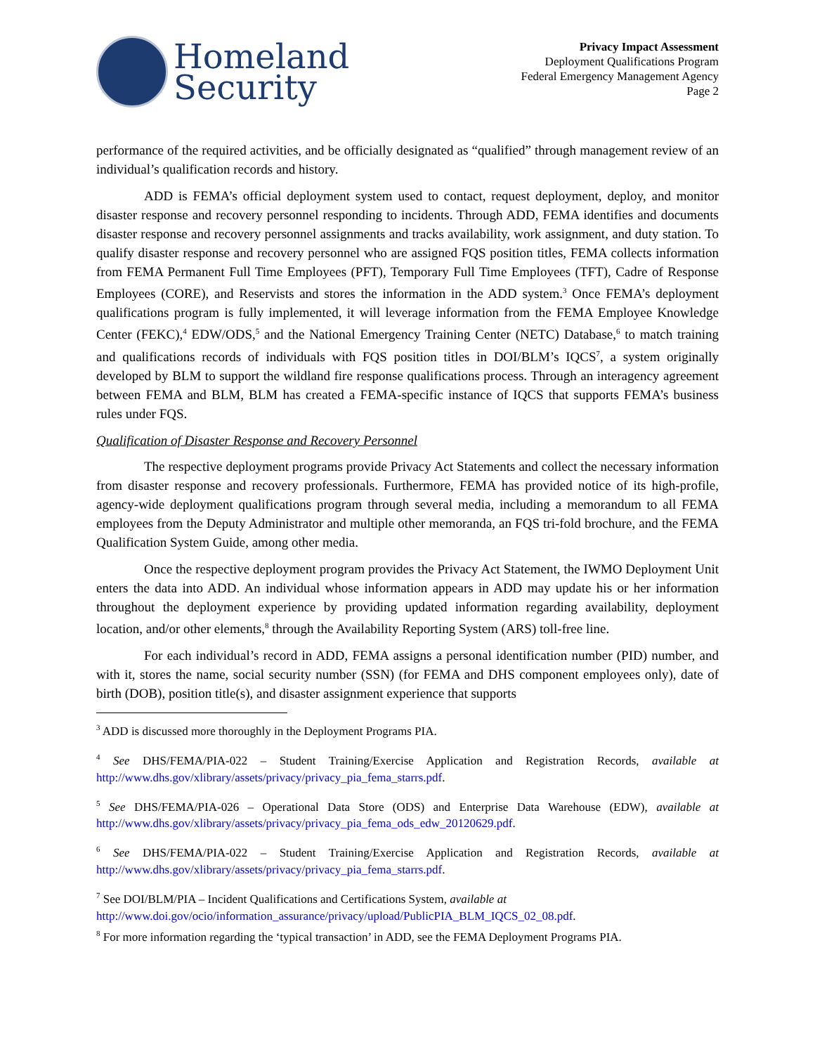Homeland
Security
Privacy Impact Assessment
Deployment Qualifications Program
Federal Emergency Management Agency
Page 2
performance of the required activities, and be officially designated as “qualified” through management review of an individual’s qualification records and history.
ADD is FEMA’s official deployment system used to contact, request deployment, deploy, and monitor disaster response and recovery personnel responding to incidents. Through ADD, FEMA identifies and documents disaster response and recovery personnel assignments and tracks availability, work assignment, and duty station. To qualify disaster response and recovery personnel who are assigned FQS position titles, FEMA collects information from FEMA Permanent Full Time Employees (PFT), Temporary Full Time Employees (TFT), Cadre of Response Employees (CORE), and Reservists and stores the information in the ADD system.<sup>3</sup> Once FEMA’s deployment qualifications program is fully implemented, it will leverage information from the FEMA Employee Knowledge Center (FEKC),<sup>4</sup> EDW/ODS,<sup>5</sup> and the National Emergency Training Center (NETC) Database,<sup>6</sup> to match training and qualifications records of individuals with FQS position titles in DOI/BLM’s IQCS<sup>7</sup>, a system originally developed by BLM to support the wildland fire response qualifications process. Through an interagency agreement between FEMA and BLM, BLM has created a FEMA-specific instance of IQCS that supports FEMA’s business rules under FQS.
Qualification of Disaster Response and Recovery Personnel
The respective deployment programs provide Privacy Act Statements and collect the necessary information from disaster response and recovery professionals. Furthermore, FEMA has provided notice of its high-profile, agency-wide deployment qualifications program through several media, including a memorandum to all FEMA employees from the Deputy Administrator and multiple other memoranda, an FQS tri-fold brochure, and the FEMA Qualification System Guide, among other media.
Once the respective deployment program provides the Privacy Act Statement, the IWMO Deployment Unit enters the data into ADD. An individual whose information appears in ADD may update his or her information throughout the deployment experience by providing updated information regarding availability, deployment location, and/or other elements,<sup>8</sup> through the Availability Reporting System (ARS) toll-free line.
For each individual’s record in ADD, FEMA assigns a personal identification number (PID) number, and with it, stores the name, social security number (SSN) (for FEMA and DHS component employees only), date of birth (DOB), position title(s), and disaster assignment experience that supports
<sup>3</sup> ADD is discussed more thoroughly in the Deployment Programs PIA.
<sup>4</sup> See DHS/FEMA/PIA-022 – Student Training/Exercise Application and Registration Records, available at http://www.dhs.gov/xlibrary/assets/privacy/privacy_pia_fema_starrs.pdf.
<sup>5</sup> See DHS/FEMA/PIA-026 – Operational Data Store (ODS) and Enterprise Data Warehouse (EDW), available at http://www.dhs.gov/xlibrary/assets/privacy/privacy_pia_fema_ods_edw_20120629.pdf.
<sup>6</sup> See DHS/FEMA/PIA-022 – Student Training/Exercise Application and Registration Records, available at http://www.dhs.gov/xlibrary/assets/privacy/privacy_pia_fema_starrs.pdf.
<sup>7</sup> See DOI/BLM/PIA – Incident Qualifications and Certifications System, available at
http://www.doi.gov/ocio/information_assurance/privacy/upload/PublicPIA_BLM_IQCS_02_08.pdf.
<sup>8</sup> For more information regarding the ‘typical transaction’ in ADD, see the FEMA Deployment Programs PIA.